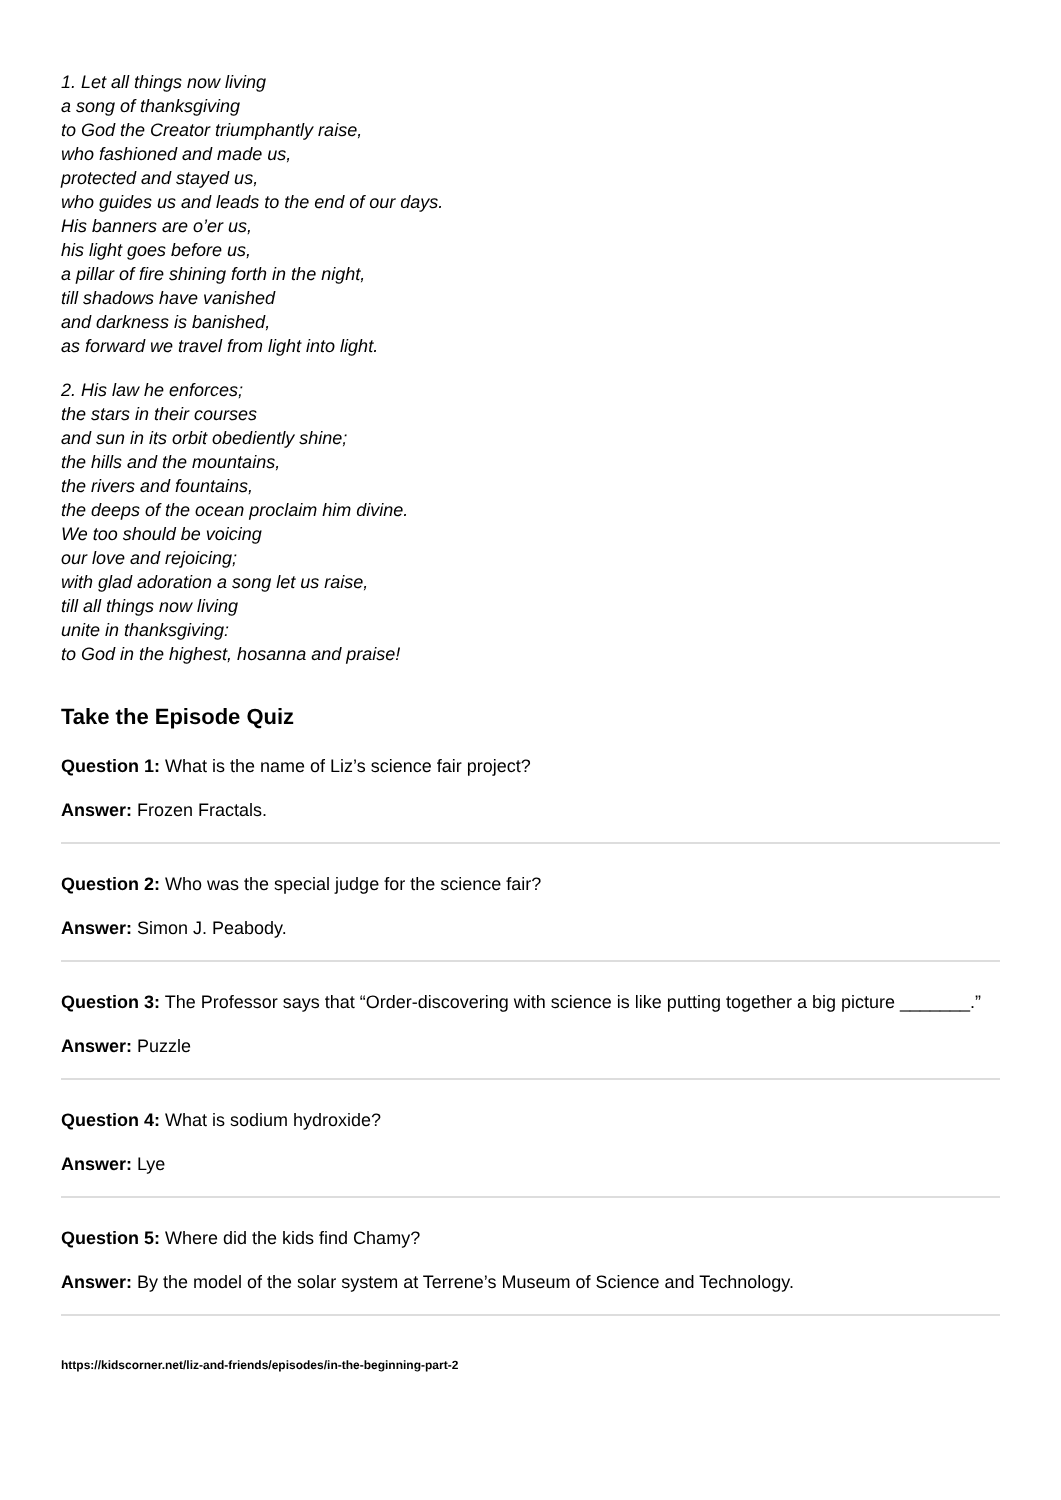1. Let all things now living
a song of thanksgiving
to God the Creator triumphantly raise,
who fashioned and made us,
protected and stayed us,
who guides us and leads to the end of our days.
His banners are o’er us,
his light goes before us,
a pillar of fire shining forth in the night,
till shadows have vanished
and darkness is banished,
as forward we travel from light into light.
2. His law he enforces;
the stars in their courses
and sun in its orbit obediently shine;
the hills and the mountains,
the rivers and fountains,
the deeps of the ocean proclaim him divine.
We too should be voicing
our love and rejoicing;
with glad adoration a song let us raise,
till all things now living
unite in thanksgiving:
to God in the highest, hosanna and praise!
Take the Episode Quiz
Question 1: What is the name of Liz’s science fair project?
Answer: Frozen Fractals.
Question 2: Who was the special judge for the science fair?
Answer: Simon J. Peabody.
Question 3: The Professor says that “Order-discovering with science is like putting together a big picture _______.”
Answer: Puzzle
Question 4: What is sodium hydroxide?
Answer: Lye
Question 5: Where did the kids find Chamy?
Answer: By the model of the solar system at Terrene’s Museum of Science and Technology.
https://kidscorner.net/liz-and-friends/episodes/in-the-beginning-part-2